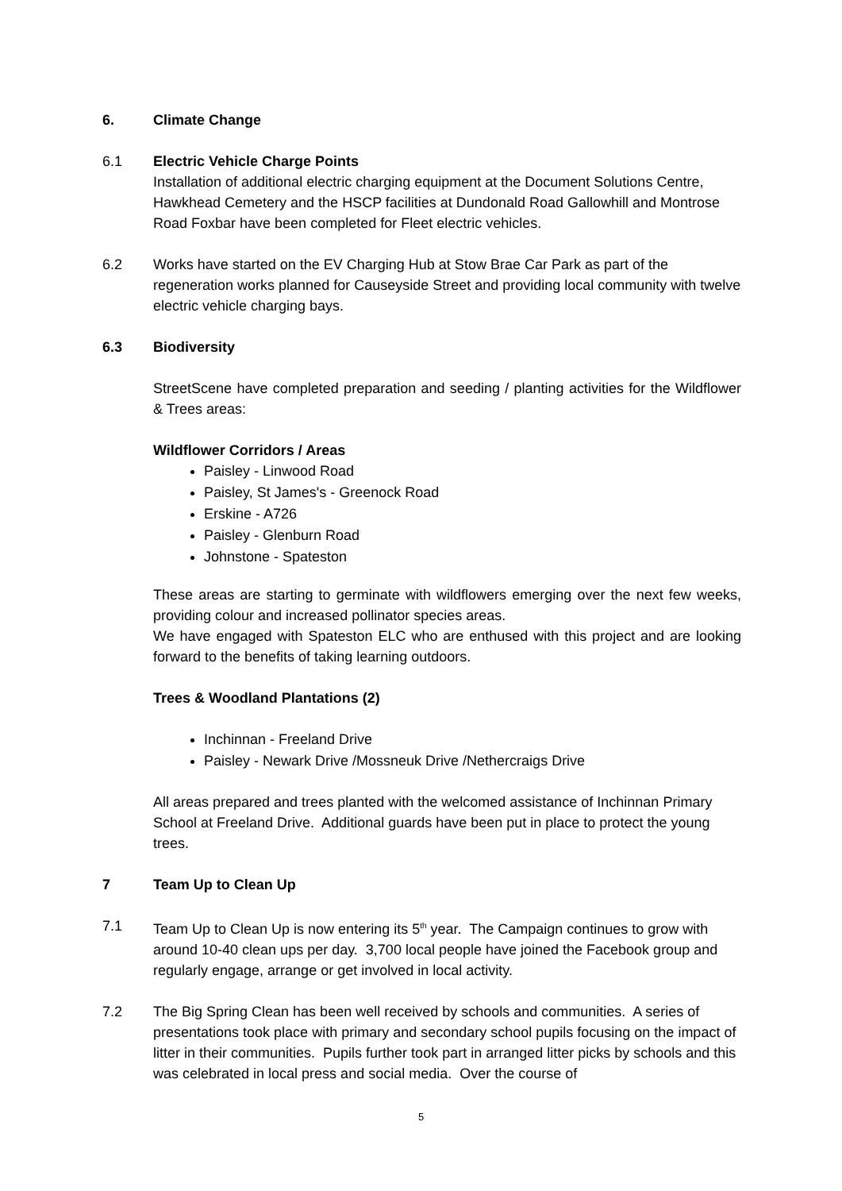6. Climate Change
6.1 Electric Vehicle Charge Points
Installation of additional electric charging equipment at the Document Solutions Centre, Hawkhead Cemetery and the HSCP facilities at Dundonald Road Gallowhill and Montrose Road Foxbar have been completed for Fleet electric vehicles.
6.2 Works have started on the EV Charging Hub at Stow Brae Car Park as part of the regeneration works planned for Causeyside Street and providing local community with twelve electric vehicle charging bays.
6.3 Biodiversity
StreetScene have completed preparation and seeding / planting activities for the Wildflower & Trees areas:
Wildflower Corridors / Areas
Paisley - Linwood Road
Paisley, St James's - Greenock Road
Erskine - A726
Paisley - Glenburn Road
Johnstone - Spateston
These areas are starting to germinate with wildflowers emerging over the next few weeks, providing colour and increased pollinator species areas.
We have engaged with Spateston ELC who are enthused with this project and are looking forward to the benefits of taking learning outdoors.
Trees & Woodland Plantations (2)
Inchinnan - Freeland Drive
Paisley - Newark Drive /Mossneuk Drive /Nethercraigs Drive
All areas prepared and trees planted with the welcomed assistance of Inchinnan Primary School at Freeland Drive. Additional guards have been put in place to protect the young trees.
7 Team Up to Clean Up
7.1 Team Up to Clean Up is now entering its 5<sup>th</sup> year. The Campaign continues to grow with around 10-40 clean ups per day. 3,700 local people have joined the Facebook group and regularly engage, arrange or get involved in local activity.
7.2 The Big Spring Clean has been well received by schools and communities. A series of presentations took place with primary and secondary school pupils focusing on the impact of litter in their communities. Pupils further took part in arranged litter picks by schools and this was celebrated in local press and social media. Over the course of
5